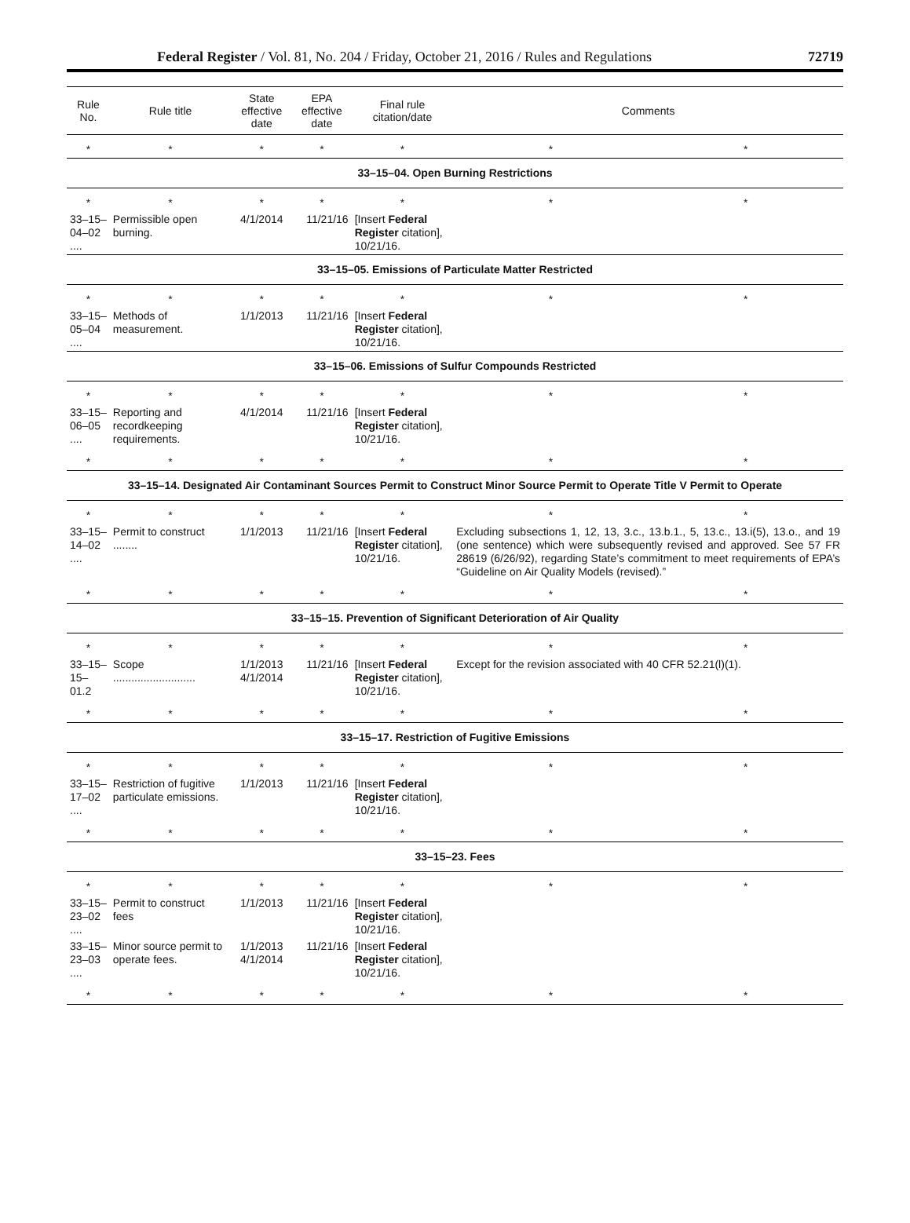Federal Register / Vol. 81, No. 204 / Friday, October 21, 2016 / Rules and Regulations 72719
| Rule No. | Rule title | State effective date | EPA effective date | Final rule citation/date | Comments | |
| --- | --- | --- | --- | --- | --- | --- |
| * | * | * | * | * | * | * |
| 33–15–04. Open Burning Restrictions | | | | | | |
| * | * | * | * | * | * | * |
| 33–15–04–02 .... | Permissible open burning. | 4/1/2014 | 11/21/16 | [Insert Federal Register citation], 10/21/16. | | |
| 33–15–05. Emissions of Particulate Matter Restricted | | | | | | |
| * | * | * | * | * | * | * |
| 33–15–05–04 .... | Methods of measurement. | 1/1/2013 | 11/21/16 | [Insert Federal Register citation], 10/21/16. | | |
| 33–15–06. Emissions of Sulfur Compounds Restricted | | | | | | |
| * | * | * | * | * | * | * |
| 33–15–06–05 .... | Reporting and recordkeeping requirements. | 4/1/2014 | 11/21/16 | [Insert Federal Register citation], 10/21/16. | | |
| * | * | * | * | * | * | * |
| 33–15–14. Designated Air Contaminant Sources Permit to Construct Minor Source Permit to Operate Title V Permit to Operate | | | | | | |
| * | * | * | * | * | * | * |
| 33–15–14–02 .... | Permit to construct ........ | 1/1/2013 | 11/21/16 | [Insert Federal Register citation], 10/21/16. | Excluding subsections 1, 12, 13, 3.c., 13.b.1., 5, 13.c., 13.i(5), 13.o., and 19 (one sentence) which were subsequently revised and approved. See 57 FR 28619 (6/26/92), regarding State’s commitment to meet requirements of EPA’s “Guideline on Air Quality Models (revised).” | |
| * | * | * | * | * | * | * |
| 33–15–15. Prevention of Significant Deterioration of Air Quality | | | | | | |
| * | * | * | * | * | * | * |
| 33–15–15–01.2 | Scope ........................... | 1/1/2013 4/1/2014 | 11/21/16 | [Insert Federal Register citation], 10/21/16. | Except for the revision associated with 40 CFR 52.21(l)(1). | |
| * | * | * | * | * | * | * |
| 33–15–17. Restriction of Fugitive Emissions | | | | | | |
| * | * | * | * | * | * | * |
| 33–15–17–02 .... | Restriction of fugitive particulate emissions. | 1/1/2013 | 11/21/16 | [Insert Federal Register citation], 10/21/16. | | |
| * | * | * | * | * | * | * |
| 33–15–23. Fees | | | | | | |
| * | * | * | * | * | * | * |
| 33–15–23–02 .... | Permit to construct fees | 1/1/2013 | 11/21/16 | [Insert Federal Register citation], 10/21/16. | | |
| 33–15–23–03 .... | Minor source permit to operate fees. | 1/1/2013 4/1/2014 | 11/21/16 | [Insert Federal Register citation], 10/21/16. | | |
| * | * | * | * | * | * | * |